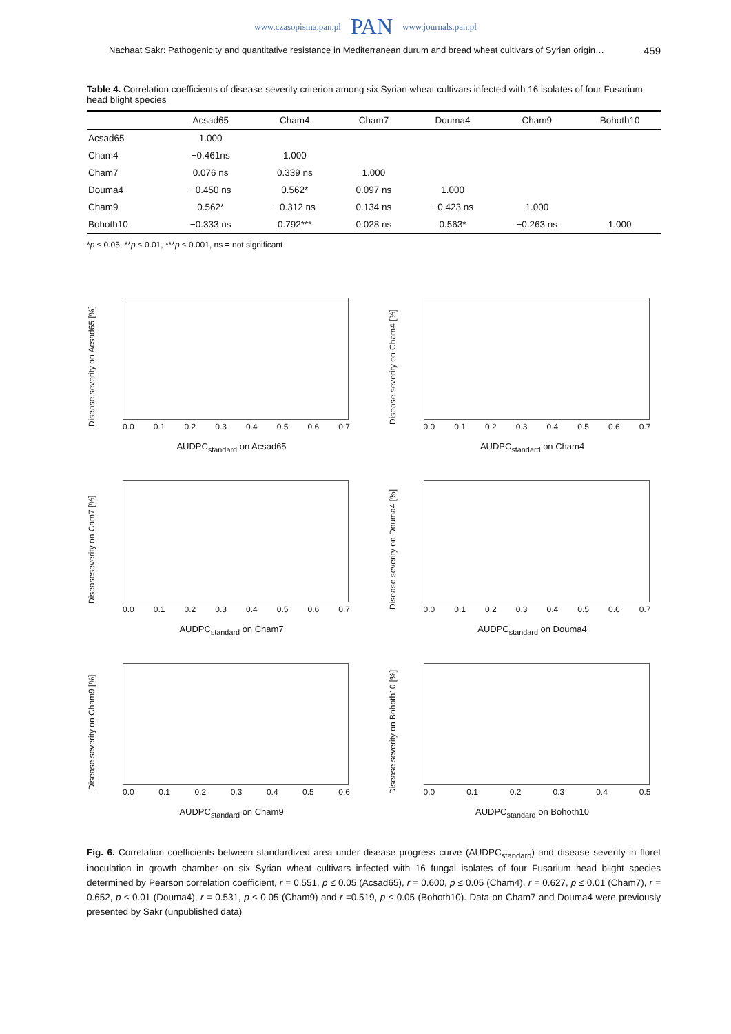www.czasopisma.pan.pl PAN www.journals.pan.pl
Nachaat Sakr: Pathogenicity and quantitative resistance in Mediterranean durum and bread wheat cultivars of Syrian origin… 459
Table 4. Correlation coefficients of disease severity criterion among six Syrian wheat cultivars infected with 16 isolates of four Fusarium head blight species
| | Acsad65 | Cham4 | Cham7 | Douma4 | Cham9 | Bohoth10 |
| --- | --- | --- | --- | --- | --- | --- |
| Acsad65 | 1.000 | | | | | |
| Cham4 | −0.461ns | 1.000 | | | | |
| Cham7 | 0.076 ns | 0.339 ns | 1.000 | | | |
| Douma4 | −0.450 ns | 0.562* | 0.097 ns | 1.000 | | |
| Cham9 | 0.562* | −0.312 ns | 0.134 ns | −0.423 ns | 1.000 | |
| Bohoth10 | −0.333 ns | 0.792*** | 0.028 ns | 0.563* | −0.263 ns | 1.000 |
*p ≤ 0.05, **p ≤ 0.01, ***p ≤ 0.001, ns = not significant
Disease severity on Acsad65 [%]
0.0 0.1 0.2 0.3 0.4 0.5 0.6 0.7
AUDPC<sub>standard</sub> on Acsad65
Disease severity on Cham4 [%]
0.0 0.1 0.2 0.3 0.4 0.5 0.6 0.7
AUDPC<sub>standard</sub> on Cham4
Diseaseseverity on Cam7 [%]
0.0 0.1 0.2 0.3 0.4 0.5 0.6 0.7
AUDPC<sub>standard</sub> on Cham7
Disease severity on Douma4 [%]
0.0 0.1 0.2 0.3 0.4 0.5 0.6 0.7
AUDPC<sub>standard</sub> on Douma4
Disease severity on Cham9 [%]
0.0 0.1 0.2 0.3 0.4 0.5 0.6
AUDPC<sub>standard</sub> on Cham9
Disease severity on Bohoth10 [%]
0.0 0.1 0.2 0.3 0.4 0.5
AUDPC<sub>standard</sub> on Bohoth10
Fig. 6. Correlation coefficients between standardized area under disease progress curve (AUDPC<sub>standard</sub>) and disease severity in floret inoculation in growth chamber on six Syrian wheat cultivars infected with 16 fungal isolates of four Fusarium head blight species determined by Pearson correlation coefficient, r = 0.551, p ≤ 0.05 (Acsad65), r = 0.600, p ≤ 0.05 (Cham4), r = 0.627, p ≤ 0.01 (Cham7), r = 0.652, p ≤ 0.01 (Douma4), r = 0.531, p ≤ 0.05 (Cham9) and r =0.519, p ≤ 0.05 (Bohoth10). Data on Cham7 and Douma4 were previously presented by Sakr (unpublished data)